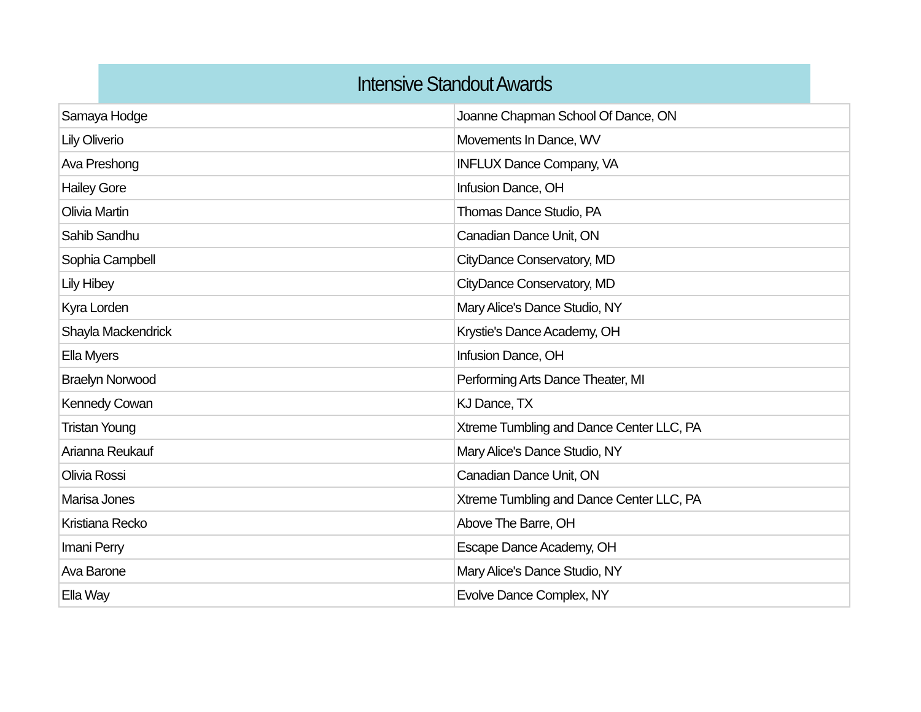| Intensive Standout Awards | |
| --- | --- |
| Samaya Hodge | Joanne Chapman School Of Dance, ON |
| Lily Oliverio | Movements In Dance, WV |
| Ava Preshong | INFLUX Dance Company, VA |
| Hailey Gore | Infusion Dance, OH |
| Olivia Martin | Thomas Dance Studio, PA |
| Sahib Sandhu | Canadian Dance Unit, ON |
| Sophia Campbell | CityDance Conservatory, MD |
| Lily Hibey | CityDance Conservatory, MD |
| Kyra Lorden | Mary Alice's Dance Studio, NY |
| Shayla Mackendrick | Krystie's Dance Academy, OH |
| Ella Myers | Infusion Dance, OH |
| Braelyn Norwood | Performing Arts Dance Theater, MI |
| Kennedy Cowan | KJ Dance, TX |
| Tristan Young | Xtreme Tumbling and Dance Center LLC, PA |
| Arianna Reukauf | Mary Alice's Dance Studio, NY |
| Olivia Rossi | Canadian Dance Unit, ON |
| Marisa Jones | Xtreme Tumbling and Dance Center LLC, PA |
| Kristiana Recko | Above The Barre, OH |
| Imani Perry | Escape Dance Academy, OH |
| Ava Barone | Mary Alice's Dance Studio, NY |
| Ella Way | Evolve Dance Complex, NY |